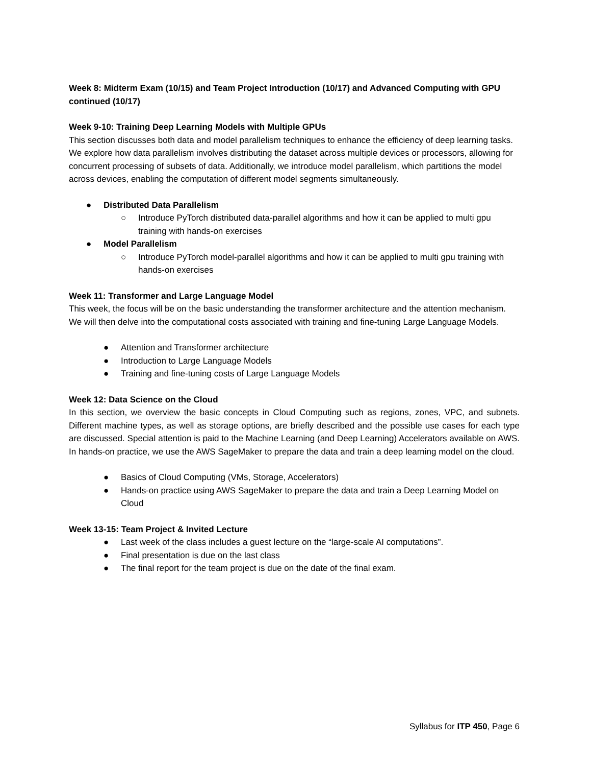Week 8: Midterm Exam (10/15) and Team Project Introduction (10/17) and Advanced Computing with GPU continued (10/17)
Week 9-10: Training Deep Learning Models with Multiple GPUs
This section discusses both data and model parallelism techniques to enhance the efficiency of deep learning tasks. We explore how data parallelism involves distributing the dataset across multiple devices or processors, allowing for concurrent processing of subsets of data. Additionally, we introduce model parallelism, which partitions the model across devices, enabling the computation of different model segments simultaneously.
● Distributed Data Parallelism
○ Introduce PyTorch distributed data-parallel algorithms and how it can be applied to multi gpu training with hands-on exercises
● Model Parallelism
○ Introduce PyTorch model-parallel algorithms and how it can be applied to multi gpu training with hands-on exercises
Week 11: Transformer and Large Language Model
This week, the focus will be on the basic understanding the transformer architecture and the attention mechanism. We will then delve into the computational costs associated with training and fine-tuning Large Language Models.
● Attention and Transformer architecture
● Introduction to Large Language Models
● Training and fine-tuning costs of Large Language Models
Week 12: Data Science on the Cloud
In this section, we overview the basic concepts in Cloud Computing such as regions, zones, VPC, and subnets. Different machine types, as well as storage options, are briefly described and the possible use cases for each type are discussed. Special attention is paid to the Machine Learning (and Deep Learning) Accelerators available on AWS. In hands-on practice, we use the AWS SageMaker to prepare the data and train a deep learning model on the cloud.
● Basics of Cloud Computing (VMs, Storage, Accelerators)
● Hands-on practice using AWS SageMaker to prepare the data and train a Deep Learning Model on Cloud
Week 13-15: Team Project & Invited Lecture
● Last week of the class includes a guest lecture on the “large-scale AI computations”.
● Final presentation is due on the last class
● The final report for the team project is due on the date of the final exam.
Syllabus for ITP 450, Page 6